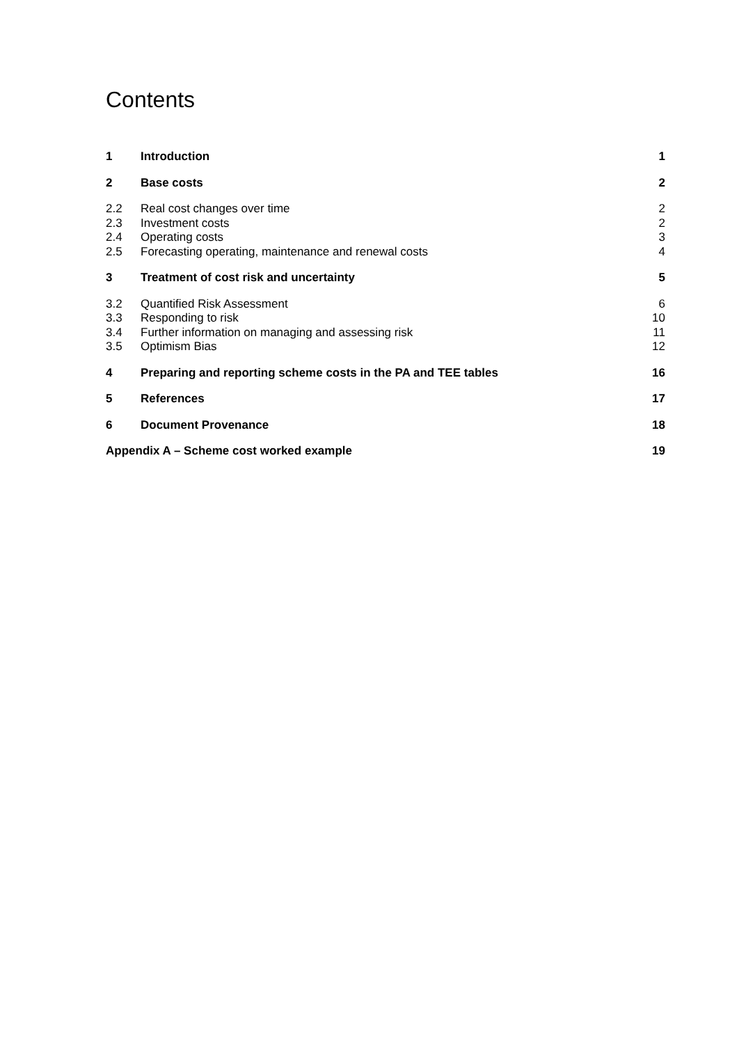Contents
1 Introduction 1
2 Base costs 2
2.2 Real cost changes over time 2
2.3 Investment costs 2
2.4 Operating costs 3
2.5 Forecasting operating, maintenance and renewal costs 4
3 Treatment of cost risk and uncertainty 5
3.2 Quantified Risk Assessment 6
3.3 Responding to risk 10
3.4 Further information on managing and assessing risk 11
3.5 Optimism Bias 12
4 Preparing and reporting scheme costs in the PA and TEE tables 16
5 References 17
6 Document Provenance 18
Appendix A – Scheme cost worked example 19